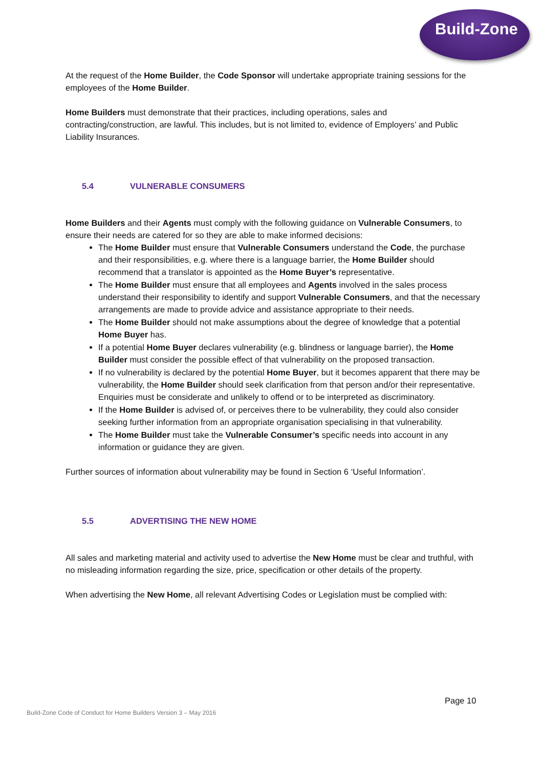Build-Zone
At the request of the Home Builder, the Code Sponsor will undertake appropriate training sessions for the employees of the Home Builder.
Home Builders must demonstrate that their practices, including operations, sales and contracting/construction, are lawful. This includes, but is not limited to, evidence of Employers’ and Public Liability Insurances.
5.4 VULNERABLE CONSUMERS
Home Builders and their Agents must comply with the following guidance on Vulnerable Consumers, to ensure their needs are catered for so they are able to make informed decisions:
The Home Builder must ensure that Vulnerable Consumers understand the Code, the purchase and their responsibilities, e.g. where there is a language barrier, the Home Builder should recommend that a translator is appointed as the Home Buyer’s representative.
The Home Builder must ensure that all employees and Agents involved in the sales process understand their responsibility to identify and support Vulnerable Consumers, and that the necessary arrangements are made to provide advice and assistance appropriate to their needs.
The Home Builder should not make assumptions about the degree of knowledge that a potential Home Buyer has.
If a potential Home Buyer declares vulnerability (e.g. blindness or language barrier), the Home Builder must consider the possible effect of that vulnerability on the proposed transaction.
If no vulnerability is declared by the potential Home Buyer, but it becomes apparent that there may be vulnerability, the Home Builder should seek clarification from that person and/or their representative. Enquiries must be considerate and unlikely to offend or to be interpreted as discriminatory.
If the Home Builder is advised of, or perceives there to be vulnerability, they could also consider seeking further information from an appropriate organisation specialising in that vulnerability.
The Home Builder must take the Vulnerable Consumer’s specific needs into account in any information or guidance they are given.
Further sources of information about vulnerability may be found in Section 6 ‘Useful Information’.
5.5 ADVERTISING THE NEW HOME
All sales and marketing material and activity used to advertise the New Home must be clear and truthful, with no misleading information regarding the size, price, specification or other details of the property.
When advertising the New Home, all relevant Advertising Codes or Legislation must be complied with:
Page 10
Build-Zone Code of Conduct for Home Builders Version 3 – May 2016